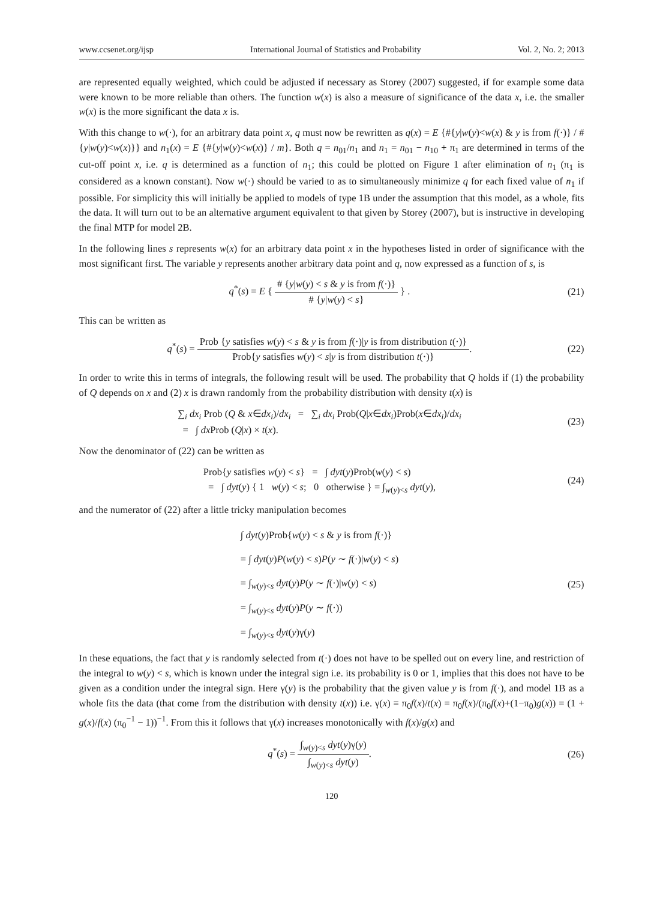www.ccsenet.org/ijsp International Journal of Statistics and Probability Vol. 2, No. 2; 2013
are represented equally weighted, which could be adjusted if necessary as Storey (2007) suggested, if for example some data were known to be more reliable than others. The function w(x) is also a measure of significance of the data x, i.e. the smaller w(x) is the more significant the data x is.
With this change to w(·), for an arbitrary data point x, q must now be rewritten as q(x) = E {#{y|w(y)<w(x) & y is from f(·)} / #{y|w(y)<w(x)}} and n<sub>1</sub>(x) = E {#{y|w(y)<w(x)} / m}. Both q = n<sub>01</sub>/n<sub>1</sub> and n<sub>1</sub> = n<sub>01</sub> − n<sub>10</sub> + π<sub>1</sub> are determined in terms of the cut-off point x, i.e. q is determined as a function of n<sub>1</sub>; this could be plotted on Figure 1 after elimination of n<sub>1</sub> (π<sub>1</sub> is considered as a known constant). Now w(·) should be varied to as to simultaneously minimize q for each fixed value of n<sub>1</sub> if possible. For simplicity this will initially be applied to models of type 1B under the assumption that this model, as a whole, fits the data. It will turn out to be an alternative argument equivalent to that given by Storey (2007), but is instructive in developing the final MTP for model 2B.
In the following lines s represents w(x) for an arbitrary data point x in the hypotheses listed in order of significance with the most significant first. The variable y represents another arbitrary data point and q, now expressed as a function of s, is
q<sup>*</sup>(s) = E { # {y|w(y) < s & y is from f(·)} # {y|w(y) < s} } .
(21)
This can be written as
q<sup>*</sup>(s) = Prob {y satisfies w(y) < s & y is from f(·)|y is from distribution t(·)} Prob{y satisfies w(y) < s|y is from distribution t(·)}.
(22)
In order to write this in terms of integrals, the following result will be used. The probability that Q holds if (1) the probability of Q depends on x and (2) x is drawn randomly from the probability distribution with density t(x) is
∑<sub>i</sub> dx<sub>i</sub> Prob (Q & x∈dx<sub>i</sub>)/dx<sub>i</sub> = ∑<sub>i</sub> dx<sub>i</sub> Prob(Q|x∈dx<sub>i</sub>)Prob(x∈dx<sub>i</sub>)/dx<sub>i</sub>
= ∫ dx Prob (Q|x) × t(x).
(23)
Now the denominator of (22) can be written as
Prob{y satisfies w(y) < s} = ∫ dyt(y)Prob(w(y) < s)
= ∫ dyt(y) { 1 w(y) < s; 0 otherwise } = ∫<sub>w(y)<s</sub> dyt(y),
(24)
and the numerator of (22) after a little tricky manipulation becomes
∫ dyt(y)Prob{w(y) < s & y is from f(·)}
= ∫ dyt(y)P(w(y) < s)P(y ∼ f(·)|w(y) < s)
= ∫<sub>w(y)<s</sub> dyt(y)P(y ∼ f(·)|w(y) < s)
= ∫<sub>w(y)<s</sub> dyt(y)P(y ∼ f(·))
= ∫<sub>w(y)<s</sub> dyt(y)γ(y)
(25)
In these equations, the fact that y is randomly selected from t(·) does not have to be spelled out on every line, and restriction of the integral to w(y) < s, which is known under the integral sign i.e. its probability is 0 or 1, implies that this does not have to be given as a condition under the integral sign. Here γ(y) is the probability that the given value y is from f(·), and model 1B as a whole fits the data (that come from the distribution with density t(x)) i.e. γ(x) ≡ π<sub>0</sub>f(x)/t(x) = π<sub>0</sub>f(x)/(π<sub>0</sub>f(x)+(1−π<sub>0</sub>)g(x)) = (1 + g(x)/f(x) (π<sub>0</sub><sup>−1</sup> − 1))<sup>−1</sup>. From this it follows that γ(x) increases monotonically with f(x)/g(x) and
q<sup>*</sup>(s) = ∫<sub>w(y)<s</sub> dyt(y)γ(y) ∫<sub>w(y)<s</sub> dyt(y).
(26)
120